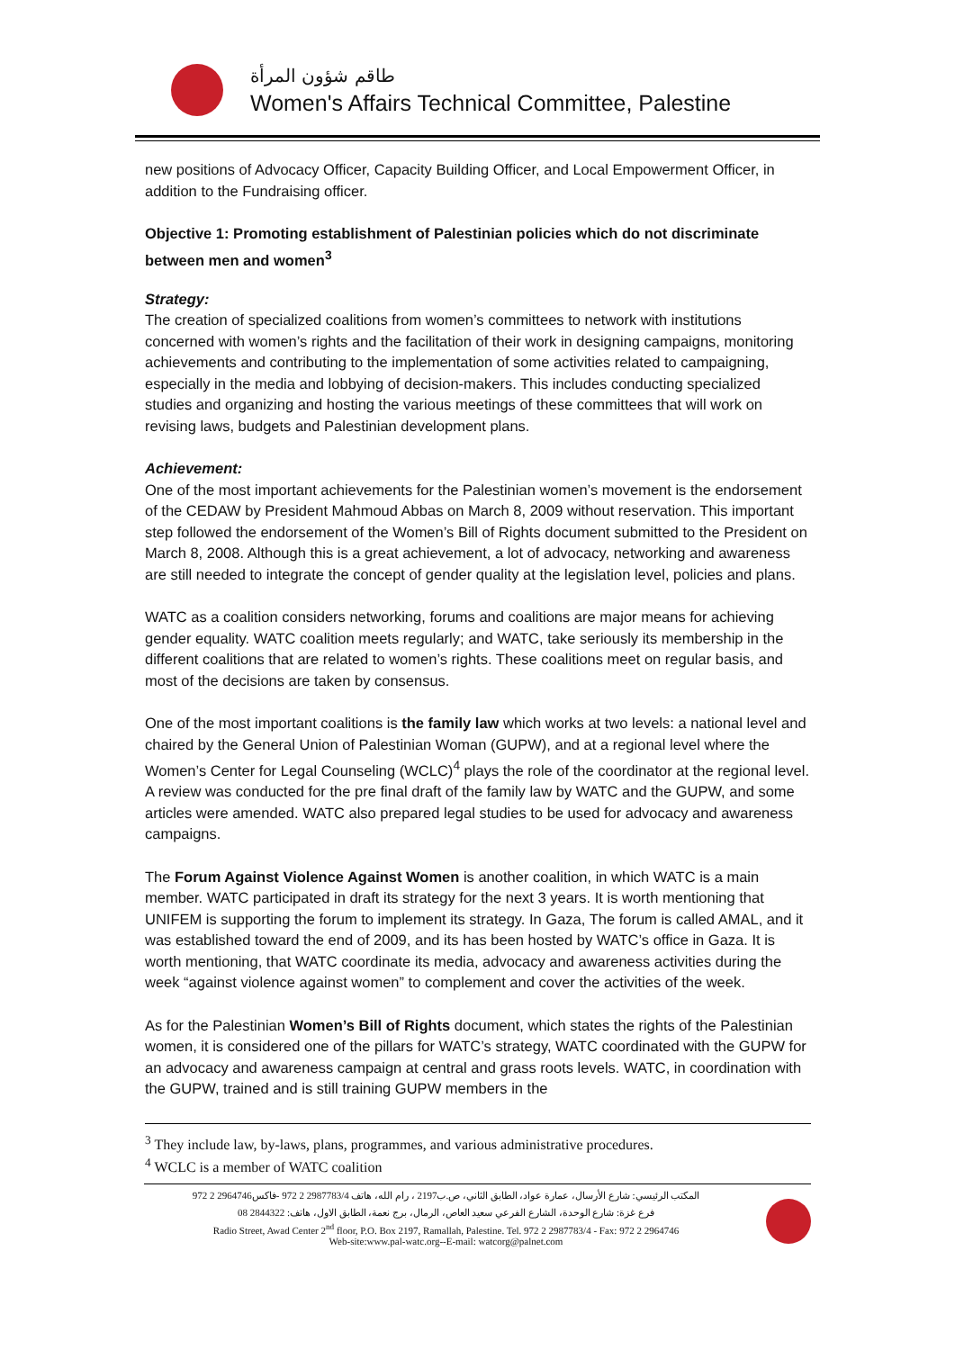طاقم شؤون المرأة
Women's Affairs Technical Committee, Palestine
new positions of Advocacy Officer, Capacity Building Officer, and Local Empowerment Officer, in addition to the Fundraising officer.
Objective 1: Promoting establishment of Palestinian policies which do not discriminate between men and women<sup>3</sup>
Strategy:
The creation of specialized coalitions from women’s committees to network with institutions concerned with women’s rights and the facilitation of their work in designing campaigns, monitoring achievements and contributing to the implementation of some activities related to campaigning, especially in the media and lobbying of decision-makers. This includes conducting specialized studies and organizing and hosting the various meetings of these committees that will work on revising laws, budgets and Palestinian development plans.
Achievement:
One of the most important achievements for the Palestinian women’s movement is the endorsement of the CEDAW by President Mahmoud Abbas on March 8, 2009 without reservation. This important step followed the endorsement of the Women’s Bill of Rights document submitted to the President on March 8, 2008. Although this is a great achievement, a lot of advocacy, networking and awareness are still needed to integrate the concept of gender quality at the legislation level, policies and plans.
WATC as a coalition considers networking, forums and coalitions are major means for achieving gender equality. WATC coalition meets regularly; and WATC, take seriously its membership in the different coalitions that are related to women’s rights. These coalitions meet on regular basis, and most of the decisions are taken by consensus.
One of the most important coalitions is the family law which works at two levels: a national level and chaired by the General Union of Palestinian Woman (GUPW), and at a regional level where the Women’s Center for Legal Counseling (WCLC)<sup>4</sup> plays the role of the coordinator at the regional level. A review was conducted for the pre final draft of the family law by WATC and the GUPW, and some articles were amended. WATC also prepared legal studies to be used for advocacy and awareness campaigns.
The Forum Against Violence Against Women is another coalition, in which WATC is a main member. WATC participated in draft its strategy for the next 3 years. It is worth mentioning that UNIFEM is supporting the forum to implement its strategy. In Gaza, The forum is called AMAL, and it was established toward the end of 2009, and its has been hosted by WATC’s office in Gaza. It is worth mentioning, that WATC coordinate its media, advocacy and awareness activities during the week “against violence against women” to complement and cover the activities of the week.
As for the Palestinian Women’s Bill of Rights document, which states the rights of the Palestinian women, it is considered one of the pillars for WATC’s strategy, WATC coordinated with the GUPW for an advocacy and awareness campaign at central and grass roots levels. WATC, in coordination with the GUPW, trained and is still training GUPW members in the
<sup>3</sup> They include law, by-laws, plans, programmes, and various administrative procedures.
<sup>4</sup> WCLC is a member of WATC coalition
المكتب الرئيسي: شارع الأرسال، عمارة عواد، الطابق الثاني، ص.ب2197 ، رام الله، هاتف 2987783/4 2 972 -فاكس2964746 2 972
فرع غزة: شارع الوحدة، الشارع الفرعي سعيد العاص، الرمال، برج نعمة، الطابق الاول، هاتف: 2844322 08
Radio Street, Awad Center 2<sup>nd</sup> floor, P.O. Box 2197, Ramallah, Palestine. Tel. 972 2 2987783/4 - Fax: 972 2 2964746
Web-site:www.pal-watc.org--E-mail: watcorg@palnet.com